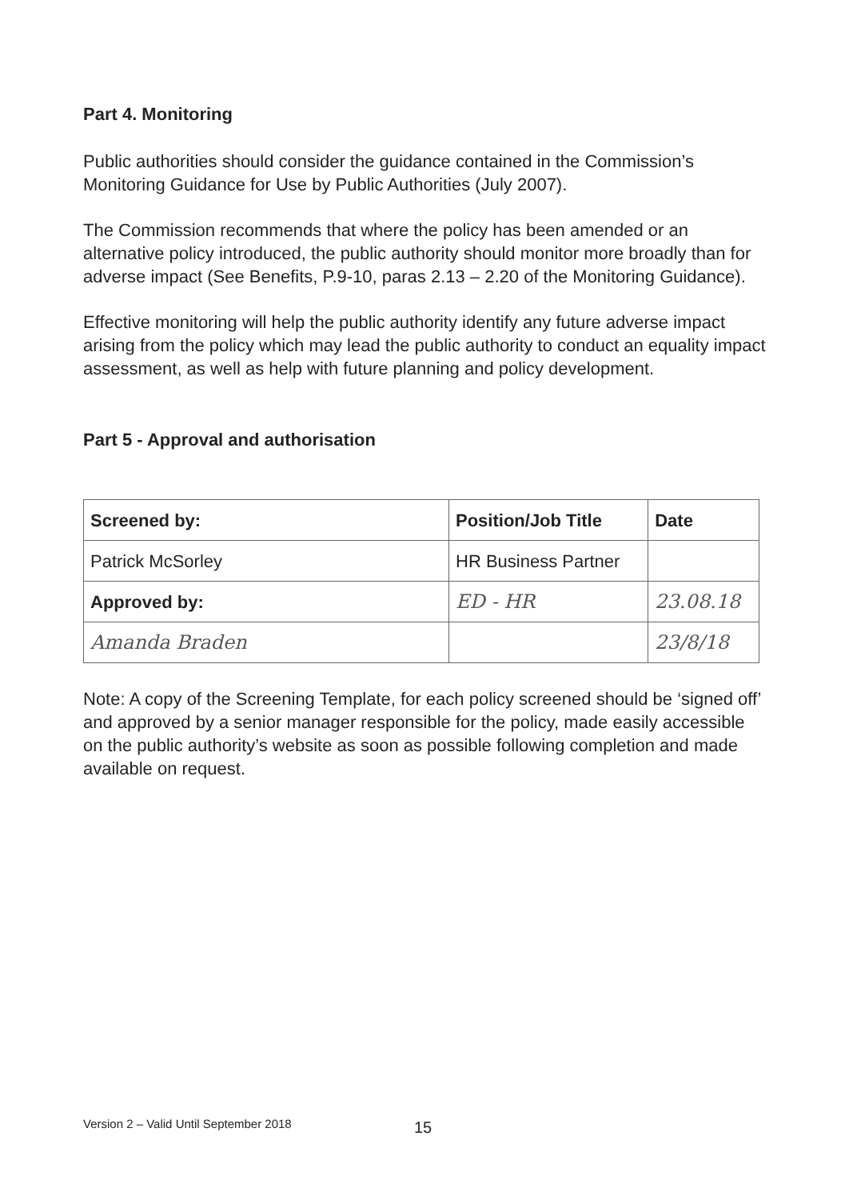Part 4. Monitoring
Public authorities should consider the guidance contained in the Commission’s Monitoring Guidance for Use by Public Authorities (July 2007).
The Commission recommends that where the policy has been amended or an alternative policy introduced, the public authority should monitor more broadly than for adverse impact (See Benefits, P.9-10, paras 2.13 – 2.20 of the Monitoring Guidance).
Effective monitoring will help the public authority identify any future adverse impact arising from the policy which may lead the public authority to conduct an equality impact assessment, as well as help with future planning and policy development.
Part 5 - Approval and authorisation
| Screened by: | Position/Job Title | Date |
| --- | --- | --- |
| Patrick McSorley | HR Business Partner | |
| Approved by: | ED - HR | 23.08.18 |
| Amanda Braden | | 23/8/18 |
Note: A copy of the Screening Template, for each policy screened should be ‘signed off’ and approved by a senior manager responsible for the policy, made easily accessible on the public authority’s website as soon as possible following completion and made available on request.
Version 2 – Valid Until September 2018
15